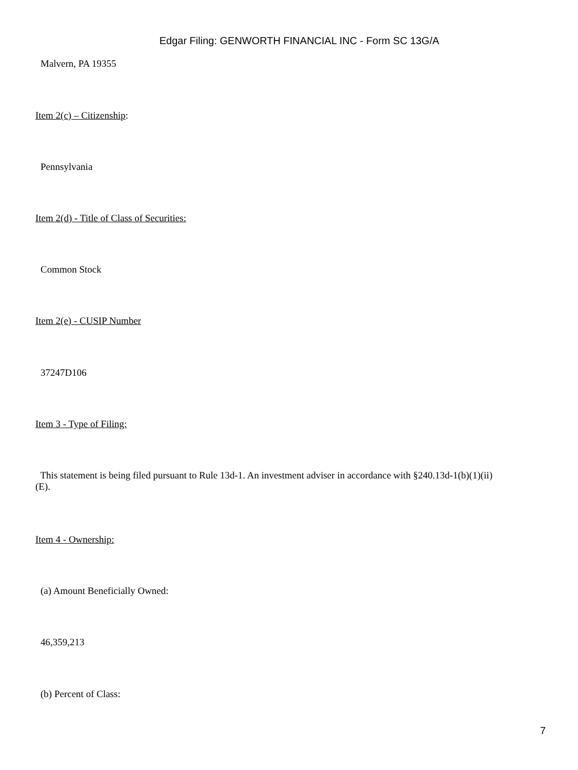Edgar Filing: GENWORTH FINANCIAL INC - Form SC 13G/A
Malvern, PA 19355
Item 2(c) – Citizenship:
Pennsylvania
Item 2(d) - Title of Class of Securities:
Common Stock
Item 2(e) - CUSIP Number
37247D106
Item 3 - Type of Filing:
This statement is being filed pursuant to Rule 13d-1. An investment adviser in accordance with §240.13d-1(b)(1)(ii)(E).
Item 4 - Ownership:
(a) Amount Beneficially Owned:
46,359,213
(b) Percent of Class:
7